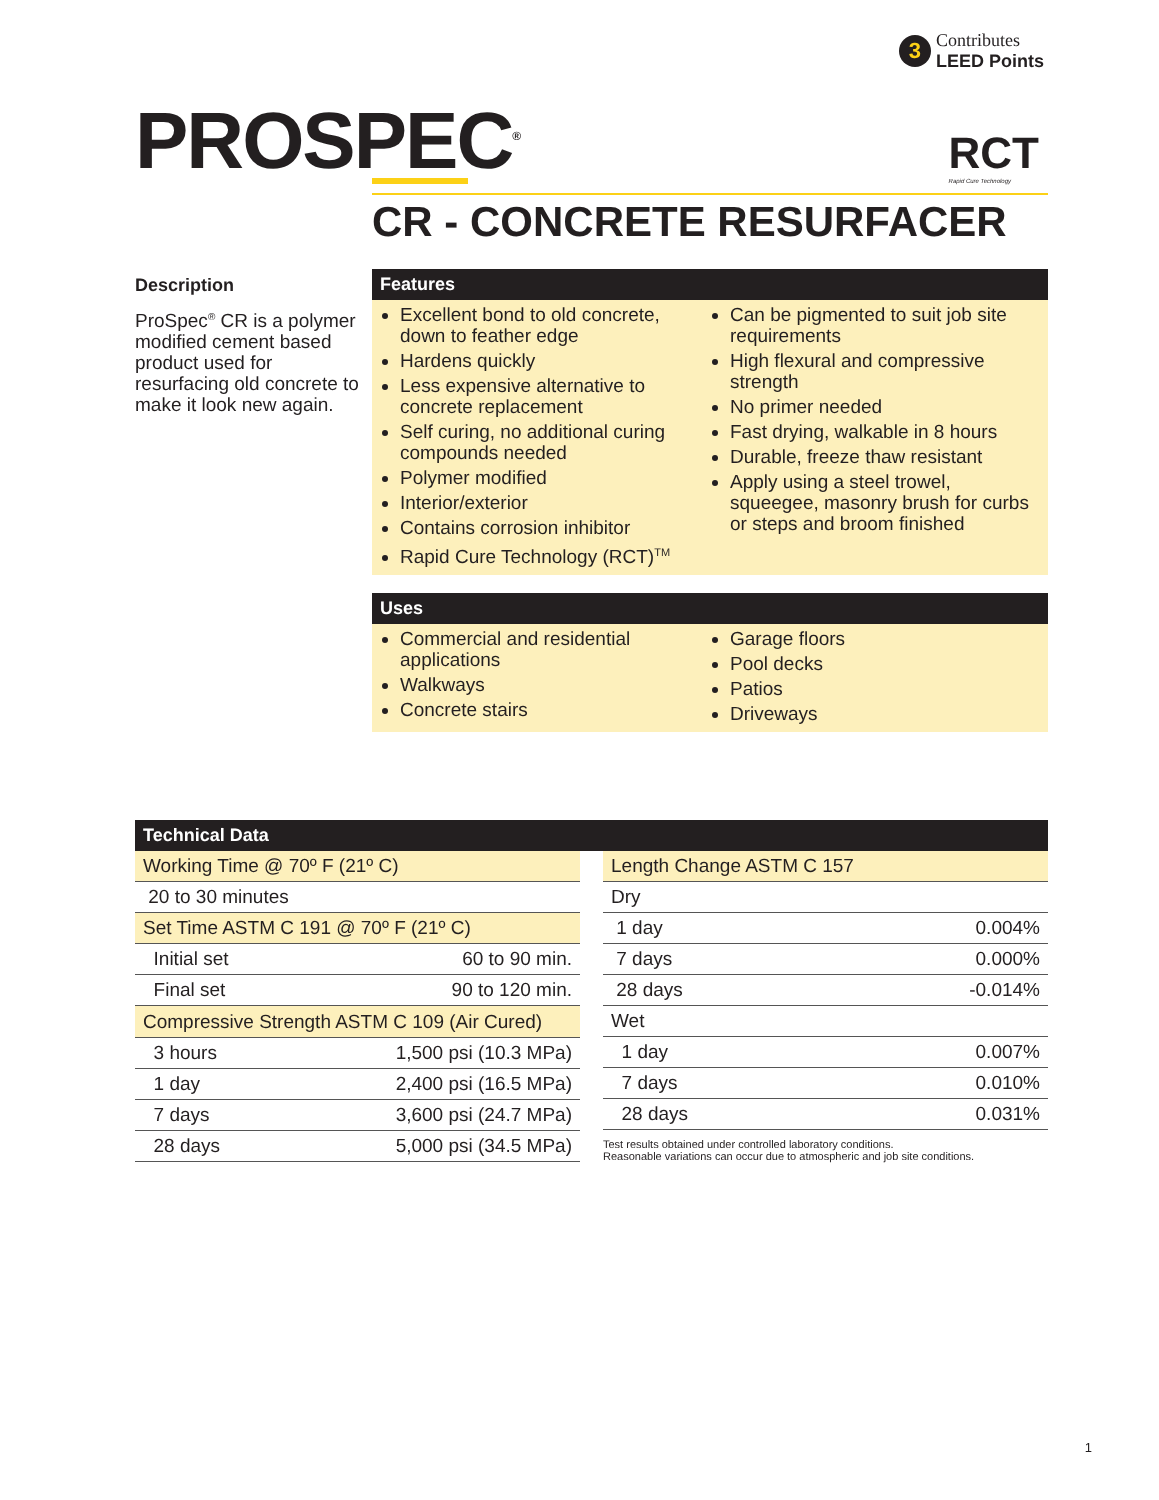3
Contributes
LEED Points
PROSPEC<sup>®</sup> RCT
Rapid Cure Technology
CR - CONCRETE RESURFACER
Description
ProSpec<sup>®</sup> CR is a polymer modified cement based product used for resurfacing old concrete to make it look new again.
Features
Excellent bond to old concrete, down to feather edge
Hardens quickly
Less expensive alternative to concrete replacement
Self curing, no additional curing compounds needed
Polymer modified
Interior/exterior
Contains corrosion inhibitor
Rapid Cure Technology (RCT)<sup>TM</sup>
Can be pigmented to suit job site requirements
High flexural and compressive strength
No primer needed
Fast drying, walkable in 8 hours
Durable, freeze thaw resistant
Apply using a steel trowel, squeegee, masonry brush for curbs or steps and broom finished
Uses
Commercial and residential applications
Walkways
Concrete stairs
Garage floors
Pool decks
Patios
Driveways
Technical Data
| Working Time @ 70º F (21º C) | |
| 20 to 30 minutes | |
| Set Time ASTM C 191 @ 70º F (21º C) | |
| Initial set | 60 to 90 min. |
| Final set | 90 to 120 min. |
| Compressive Strength ASTM C 109 (Air Cured) | |
| 3 hours | 1,500 psi (10.3 MPa) |
| 1 day | 2,400 psi (16.5 MPa) |
| 7 days | 3,600 psi (24.7 MPa) |
| 28 days | 5,000 psi (34.5 MPa) |
| Length Change ASTM C 157 | |
| Dry | |
| 1 day | 0.004% |
| 7 days | 0.000% |
| 28 days | -0.014% |
| Wet | |
| 1 day | 0.007% |
| 7 days | 0.010% |
| 28 days | 0.031% |
Test results obtained under controlled laboratory conditions.
Reasonable variations can occur due to atmospheric and job site conditions.
1